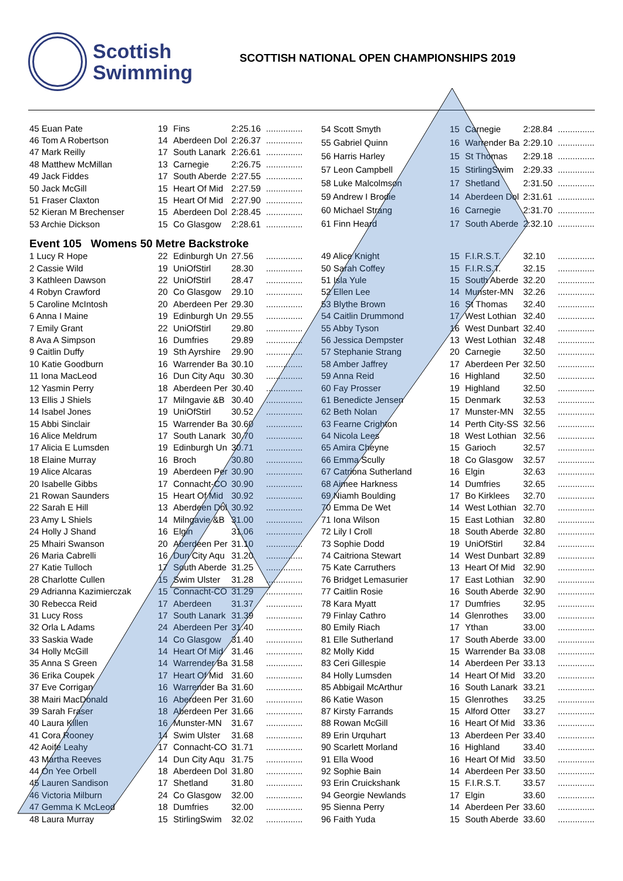Scottish
Swimming
SCOTTISH NATIONAL OPEN CHAMPIONSHIPS 2019
| 45 Euan Pate | 19 | Fins | 2:25.16 | ............... |
| 46 Tom A Robertson | 14 | Aberdeen Dol | 2:26.37 | ............... |
| 47 Mark Reilly | 17 | South Lanark | 2:26.61 | ............... |
| 48 Matthew McMillan | 13 | Carnegie | 2:26.75 | ............... |
| 49 Jack Fiddes | 17 | South Aberde | 2:27.55 | ............... |
| 50 Jack McGill | 15 | Heart Of Mid | 2:27.59 | ............... |
| 51 Fraser Claxton | 15 | Heart Of Mid | 2:27.90 | ............... |
| 52 Kieran M Brechenser | 15 | Aberdeen Dol | 2:28.45 | ............... |
| 53 Archie Dickson | 15 | Co Glasgow | 2:28.61 | ............... |
| 54 Scott Smyth | 15 | Carnegie | 2:28.84 | ............... |
| 55 Gabriel Quinn | 16 | Warrender Ba | 2:29.10 | ............... |
| 56 Harris Harley | 15 | St Thomas | 2:29.18 | ............... |
| 57 Leon Campbell | 15 | StirlingSwim | 2:29.33 | ............... |
| 58 Luke Malcolmson | 17 | Shetland | 2:31.50 | ............... |
| 59 Andrew I Brodie | 14 | Aberdeen Dol | 2:31.61 | ............... |
| 60 Michael Strang | 16 | Carnegie | 2:31.70 | ............... |
| 61 Finn Heard | 17 | South Aberde | 2:32.10 | ............... |
Event 105 Womens 50 Metre Backstroke
| 1 Lucy R Hope | 22 | Edinburgh Un | 27.56 | ............... |
| 2 Cassie Wild | 19 | UniOfStirl | 28.30 | ............... |
| 3 Kathleen Dawson | 22 | UniOfStirl | 28.47 | ............... |
| 4 Robyn Crawford | 20 | Co Glasgow | 29.10 | ............... |
| 5 Caroline McIntosh | 20 | Aberdeen Per | 29.30 | ............... |
| 6 Anna I Maine | 19 | Edinburgh Un | 29.55 | ............... |
| 7 Emily Grant | 22 | UniOfStirl | 29.80 | ............... |
| 8 Ava A Simpson | 16 | Dumfries | 29.89 | ............... |
| 9 Caitlin Duffy | 19 | Sth Ayrshire | 29.90 | ............... |
| 10 Katie Goodburn | 16 | Warrender Ba | 30.10 | ............... |
| 11 Iona MacLeod | 16 | Dun City Aqu | 30.30 | ............... |
| 12 Yasmin Perry | 18 | Aberdeen Per | 30.40 | ............... |
| 13 Ellis J Shiels | 17 | Milngavie &B | 30.40 | ............... |
| 14 Isabel Jones | 19 | UniOfStirl | 30.52 | ............... |
| 15 Abbi Sinclair | 15 | Warrender Ba | 30.60 | ............... |
| 16 Alice Meldrum | 17 | South Lanark | 30.70 | ............... |
| 17 Alicia E Lumsden | 19 | Edinburgh Un | 30.71 | ............... |
| 18 Elaine Murray | 16 | Broch | 30.80 | ............... |
| 19 Alice Alcaras | 19 | Aberdeen Per | 30.90 | ............... |
| 20 Isabelle Gibbs | 17 | Connacht-CO | 30.90 | ............... |
| 21 Rowan Saunders | 15 | Heart Of Mid | 30.92 | ............... |
| 22 Sarah E Hill | 13 | Aberdeen Dol | 30.92 | ............... |
| 23 Amy L Shiels | 14 | Milngavie &B | 31.00 | ............... |
| 24 Holly J Shand | 16 | Elgin | 31.06 | ............... |
| 25 Mhairi Swanson | 20 | Aberdeen Per | 31.10 | ............... |
| 26 Maria Cabrelli | 16 | Dun City Aqu | 31.20 | ............... |
| 27 Katie Tulloch | 17 | South Aberde | 31.25 | ............... |
| 28 Charlotte Cullen | 15 | Swim Ulster | 31.28 | ............... |
| 29 Adrianna Kazimierczak | 15 | Connacht-CO | 31.29 | ............... |
| 30 Rebecca Reid | 17 | Aberdeen | 31.37 | ............... |
| 31 Lucy Ross | 17 | South Lanark | 31.39 | ............... |
| 32 Orla L Adams | 24 | Aberdeen Per | 31.40 | ............... |
| 33 Saskia Wade | 14 | Co Glasgow | 31.40 | ............... |
| 34 Holly McGill | 14 | Heart Of Mid | 31.46 | ............... |
| 35 Anna S Green | 14 | Warrender Ba | 31.58 | ............... |
| 36 Erika Coupek | 17 | Heart Of Mid | 31.60 | ............... |
| 37 Eve Corrigan | 16 | Warrender Ba | 31.60 | ............... |
| 38 Mairi MacDonald | 16 | Aberdeen Per | 31.60 | ............... |
| 39 Sarah Fraser | 18 | Aberdeen Per | 31.66 | ............... |
| 40 Laura Killen | 16 | Munster-MN | 31.67 | ............... |
| 41 Cora Rooney | 14 | Swim Ulster | 31.68 | ............... |
| 42 Aoife Leahy | 17 | Connacht-CO | 31.71 | ............... |
| 43 Martha Reeves | 14 | Dun City Aqu | 31.75 | ............... |
| 44 On Yee Orbell | 18 | Aberdeen Dol | 31.80 | ............... |
| 45 Lauren Sandison | 17 | Shetland | 31.80 | ............... |
| 46 Victoria Milburn | 24 | Co Glasgow | 32.00 | ............... |
| 47 Gemma K McLeod | 18 | Dumfries | 32.00 | ............... |
| 48 Laura Murray | 15 | StirlingSwim | 32.02 | ............... |
| 49 Alice Knight | 15 | F.I.R.S.T. | 32.10 | ............... |
| 50 Sarah Coffey | 15 | F.I.R.S.T. | 32.15 | ............... |
| 51 Isla Yule | 15 | South Aberde | 32.20 | ............... |
| 52 Ellen Lee | 14 | Munster-MN | 32.26 | ............... |
| 53 Blythe Brown | 16 | St Thomas | 32.40 | ............... |
| 54 Caitlin Drummond | 17 | West Lothian | 32.40 | ............... |
| 55 Abby Tyson | 16 | West Dunbart | 32.40 | ............... |
| 56 Jessica Dempster | 13 | West Lothian | 32.48 | ............... |
| 57 Stephanie Strang | 20 | Carnegie | 32.50 | ............... |
| 58 Amber Jaffrey | 17 | Aberdeen Per | 32.50 | ............... |
| 59 Anna Reid | 16 | Highland | 32.50 | ............... |
| 60 Fay Prosser | 19 | Highland | 32.50 | ............... |
| 61 Benedicte Jensen | 15 | Denmark | 32.53 | ............... |
| 62 Beth Nolan | 17 | Munster-MN | 32.55 | ............... |
| 63 Fearne Crighton | 14 | Perth City-SS | 32.56 | ............... |
| 64 Nicola Lees | 18 | West Lothian | 32.56 | ............... |
| 65 Amira Cheyne | 15 | Garioch | 32.57 | ............... |
| 66 Emma Scully | 18 | Co Glasgow | 32.57 | ............... |
| 67 Catriona Sutherland | 16 | Elgin | 32.63 | ............... |
| 68 Aimee Harkness | 14 | Dumfries | 32.65 | ............... |
| 69 Niamh Boulding | 17 | Bo Kirklees | 32.70 | ............... |
| 70 Emma De Wet | 14 | West Lothian | 32.70 | ............... |
| 71 Iona Wilson | 15 | East Lothian | 32.80 | ............... |
| 72 Lily I Croll | 18 | South Aberde | 32.80 | ............... |
| 73 Sophie Dodd | 19 | UniOfStirl | 32.84 | ............... |
| 74 Caitriona Stewart | 14 | West Dunbart | 32.89 | ............... |
| 75 Kate Carruthers | 13 | Heart Of Mid | 32.90 | ............... |
| 76 Bridget Lemasurier | 17 | East Lothian | 32.90 | ............... |
| 77 Caitlin Rosie | 16 | South Aberde | 32.90 | ............... |
| 78 Kara Myatt | 17 | Dumfries | 32.95 | ............... |
| 79 Finlay Cathro | 14 | Glenrothes | 33.00 | ............... |
| 80 Emily Riach | 17 | Ythan | 33.00 | ............... |
| 81 Elle Sutherland | 17 | South Aberde | 33.00 | ............... |
| 82 Molly Kidd | 15 | Warrender Ba | 33.08 | ............... |
| 83 Ceri Gillespie | 14 | Aberdeen Per | 33.13 | ............... |
| 84 Holly Lumsden | 14 | Heart Of Mid | 33.20 | ............... |
| 85 Abbigail McArthur | 16 | South Lanark | 33.21 | ............... |
| 86 Katie Wason | 15 | Glenrothes | 33.25 | ............... |
| 87 Kirsty Farrands | 15 | Alford Otter | 33.27 | ............... |
| 88 Rowan McGill | 16 | Heart Of Mid | 33.36 | ............... |
| 89 Erin Urquhart | 13 | Aberdeen Per | 33.40 | ............... |
| 90 Scarlett Morland | 16 | Highland | 33.40 | ............... |
| 91 Ella Wood | 16 | Heart Of Mid | 33.50 | ............... |
| 92 Sophie Bain | 14 | Aberdeen Per | 33.50 | ............... |
| 93 Erin Cruickshank | 15 | F.I.R.S.T. | 33.57 | ............... |
| 94 Georgie Newlands | 17 | Elgin | 33.60 | ............... |
| 95 Sienna Perry | 14 | Aberdeen Per | 33.60 | ............... |
| 96 Faith Yuda | 15 | South Aberde | 33.60 | ............... |